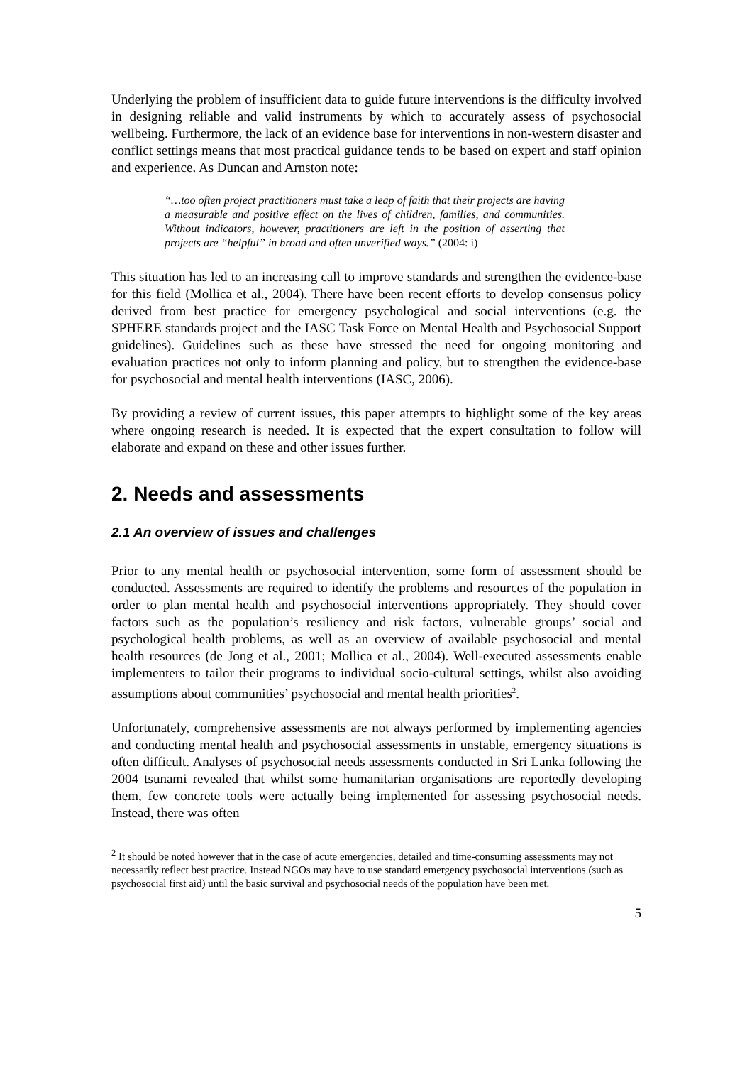Underlying the problem of insufficient data to guide future interventions is the difficulty involved in designing reliable and valid instruments by which to accurately assess of psychosocial wellbeing. Furthermore, the lack of an evidence base for interventions in non-western disaster and conflict settings means that most practical guidance tends to be based on expert and staff opinion and experience. As Duncan and Arnston note:
“…too often project practitioners must take a leap of faith that their projects are having a measurable and positive effect on the lives of children, families, and communities. Without indicators, however, practitioners are left in the position of asserting that projects are “helpful” in broad and often unverified ways.” (2004: i)
This situation has led to an increasing call to improve standards and strengthen the evidence-base for this field (Mollica et al., 2004). There have been recent efforts to develop consensus policy derived from best practice for emergency psychological and social interventions (e.g. the SPHERE standards project and the IASC Task Force on Mental Health and Psychosocial Support guidelines). Guidelines such as these have stressed the need for ongoing monitoring and evaluation practices not only to inform planning and policy, but to strengthen the evidence-base for psychosocial and mental health interventions (IASC, 2006).
By providing a review of current issues, this paper attempts to highlight some of the key areas where ongoing research is needed. It is expected that the expert consultation to follow will elaborate and expand on these and other issues further.
2. Needs and assessments
2.1 An overview of issues and challenges
Prior to any mental health or psychosocial intervention, some form of assessment should be conducted. Assessments are required to identify the problems and resources of the population in order to plan mental health and psychosocial interventions appropriately. They should cover factors such as the population’s resiliency and risk factors, vulnerable groups’ social and psychological health problems, as well as an overview of available psychosocial and mental health resources (de Jong et al., 2001; Mollica et al., 2004). Well-executed assessments enable implementers to tailor their programs to individual socio-cultural settings, whilst also avoiding assumptions about communities’ psychosocial and mental health priorities<sup>2</sup>.
Unfortunately, comprehensive assessments are not always performed by implementing agencies and conducting mental health and psychosocial assessments in unstable, emergency situations is often difficult. Analyses of psychosocial needs assessments conducted in Sri Lanka following the 2004 tsunami revealed that whilst some humanitarian organisations are reportedly developing them, few concrete tools were actually being implemented for assessing psychosocial needs. Instead, there was often
<sup>2</sup> It should be noted however that in the case of acute emergencies, detailed and time-consuming assessments may not necessarily reflect best practice. Instead NGOs may have to use standard emergency psychosocial interventions (such as psychosocial first aid) until the basic survival and psychosocial needs of the population have been met.
5